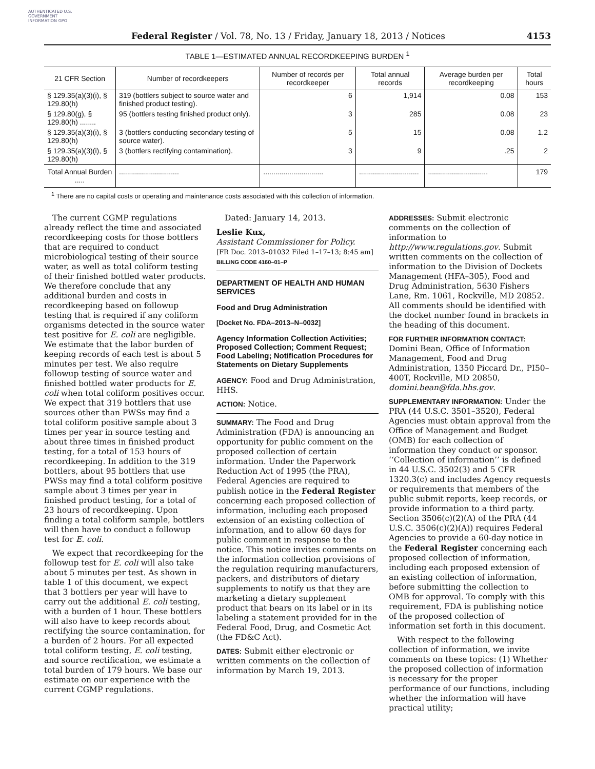AUTHENTICATED U.S. GOVERNMENT INFORMATION GPO
Federal Register / Vol. 78, No. 13 / Friday, January 18, 2013 / Notices 4153
TABLE 1—ESTIMATED ANNUAL RECORDKEEPING BURDEN <sup>1</sup>
| 21 CFR Section | Number of recordkeepers | Number of records per recordkeeper | Total annual records | Average burden per recordkeeping | Total hours |
| --- | --- | --- | --- | --- | --- |
| § 129.35(a)(3)(i), § 129.80(h) | 319 (bottlers subject to source water and finished product testing). | 6 | 1,914 | 0.08 | 153 |
| § 129.80(g), § 129.80(h) ........ | 95 (bottlers testing finished product only). | 3 | 285 | 0.08 | 23 |
| § 129.35(a)(3)(i), § 129.80(h) | 3 (bottlers conducting secondary testing of source water). | 5 | 15 | 0.08 | 1.2 |
| § 129.35(a)(3)(i), § 129.80(h) | 3 (bottlers rectifying contamination). | 3 | 9 | .25 | 2 |
| Total Annual Burden ..... | .............................. | .............................. | .............................. | .............................. | 179 |
<sup>1</sup> There are no capital costs or operating and maintenance costs associated with this collection of information.
The current CGMP regulations already reflect the time and associated recordkeeping costs for those bottlers that are required to conduct microbiological testing of their source water, as well as total coliform testing of their finished bottled water products. We therefore conclude that any additional burden and costs in recordkeeping based on followup testing that is required if any coliform organisms detected in the source water test positive for E. coli are negligible. We estimate that the labor burden of keeping records of each test is about 5 minutes per test. We also require followup testing of source water and finished bottled water products for E. coli when total coliform positives occur. We expect that 319 bottlers that use sources other than PWSs may find a total coliform positive sample about 3 times per year in source testing and about three times in finished product testing, for a total of 153 hours of recordkeeping. In addition to the 319 bottlers, about 95 bottlers that use PWSs may find a total coliform positive sample about 3 times per year in finished product testing, for a total of 23 hours of recordkeeping. Upon finding a total coliform sample, bottlers will then have to conduct a followup test for E. coli.
We expect that recordkeeping for the followup test for E. coli will also take about 5 minutes per test. As shown in table 1 of this document, we expect that 3 bottlers per year will have to carry out the additional E. coli testing, with a burden of 1 hour. These bottlers will also have to keep records about rectifying the source contamination, for a burden of 2 hours. For all expected total coliform testing, E. coli testing, and source rectification, we estimate a total burden of 179 hours. We base our estimate on our experience with the current CGMP regulations.
Dated: January 14, 2013.
Leslie Kux,
Assistant Commissioner for Policy.
[FR Doc. 2013–01032 Filed 1–17–13; 8:45 am]
BILLING CODE 4160–01–P
DEPARTMENT OF HEALTH AND HUMAN SERVICES
Food and Drug Administration
[Docket No. FDA–2013–N–0032]
Agency Information Collection Activities; Proposed Collection; Comment Request; Food Labeling; Notification Procedures for Statements on Dietary Supplements
AGENCY: Food and Drug Administration, HHS.
ACTION: Notice.
SUMMARY: The Food and Drug Administration (FDA) is announcing an opportunity for public comment on the proposed collection of certain information. Under the Paperwork Reduction Act of 1995 (the PRA), Federal Agencies are required to publish notice in the Federal Register concerning each proposed collection of information, including each proposed extension of an existing collection of information, and to allow 60 days for public comment in response to the notice. This notice invites comments on the information collection provisions of the regulation requiring manufacturers, packers, and distributors of dietary supplements to notify us that they are marketing a dietary supplement product that bears on its label or in its labeling a statement provided for in the Federal Food, Drug, and Cosmetic Act (the FD&C Act).
DATES: Submit either electronic or written comments on the collection of information by March 19, 2013.
ADDRESSES: Submit electronic comments on the collection of information to http://www.regulations.gov. Submit written comments on the collection of information to the Division of Dockets Management (HFA–305), Food and Drug Administration, 5630 Fishers Lane, Rm. 1061, Rockville, MD 20852. All comments should be identified with the docket number found in brackets in the heading of this document.
FOR FURTHER INFORMATION CONTACT:
Domini Bean, Office of Information Management, Food and Drug Administration, 1350 Piccard Dr., PI50–400T, Rockville, MD 20850, domini.bean@fda.hhs.gov.
SUPPLEMENTARY INFORMATION: Under the PRA (44 U.S.C. 3501–3520), Federal Agencies must obtain approval from the Office of Management and Budget (OMB) for each collection of information they conduct or sponsor. ‘‘Collection of information’’ is defined in 44 U.S.C. 3502(3) and 5 CFR 1320.3(c) and includes Agency requests or requirements that members of the public submit reports, keep records, or provide information to a third party. Section 3506(c)(2)(A) of the PRA (44 U.S.C. 3506(c)(2)(A)) requires Federal Agencies to provide a 60-day notice in the Federal Register concerning each proposed collection of information, including each proposed extension of an existing collection of information, before submitting the collection to OMB for approval. To comply with this requirement, FDA is publishing notice of the proposed collection of information set forth in this document.
With respect to the following collection of information, we invite comments on these topics: (1) Whether the proposed collection of information is necessary for the proper performance of our functions, including whether the information will have practical utility;